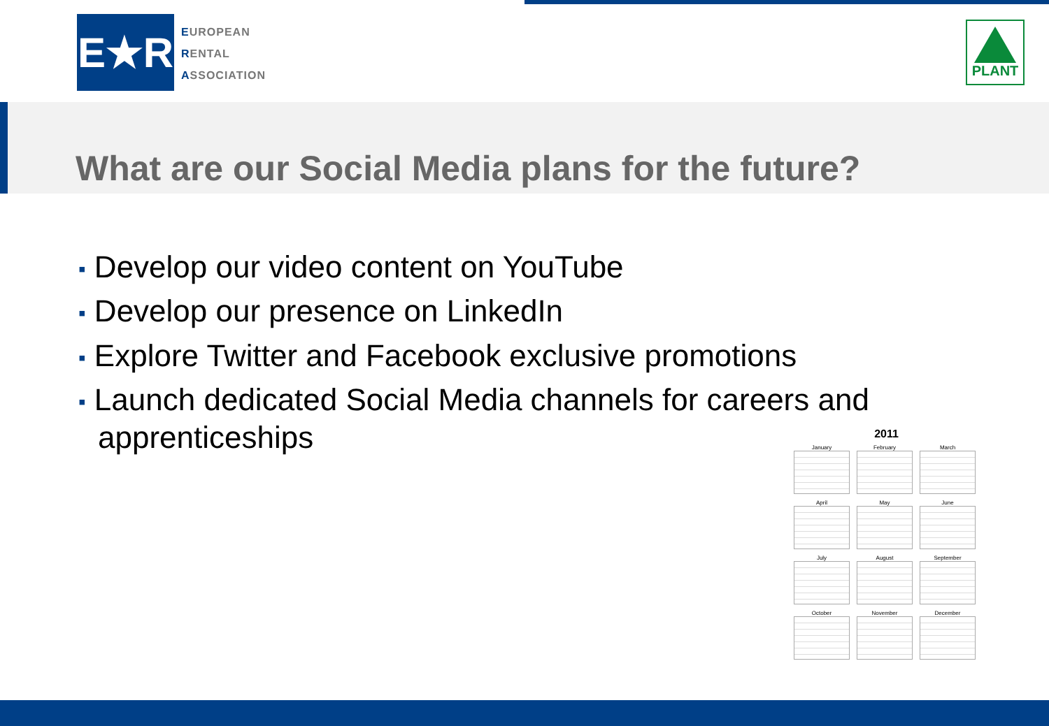E★R
EUROPEAN
RENTAL
ASSOCIATION
PLANT
What are our Social Media plans for the future?
▪ Develop our video content on YouTube
▪ Develop our presence on LinkedIn
▪ Explore Twitter and Facebook exclusive promotions
▪ Launch dedicated Social Media channels for careers and apprenticeships
2011
January
February
March
April
May
June
July
August
September
October
November
December